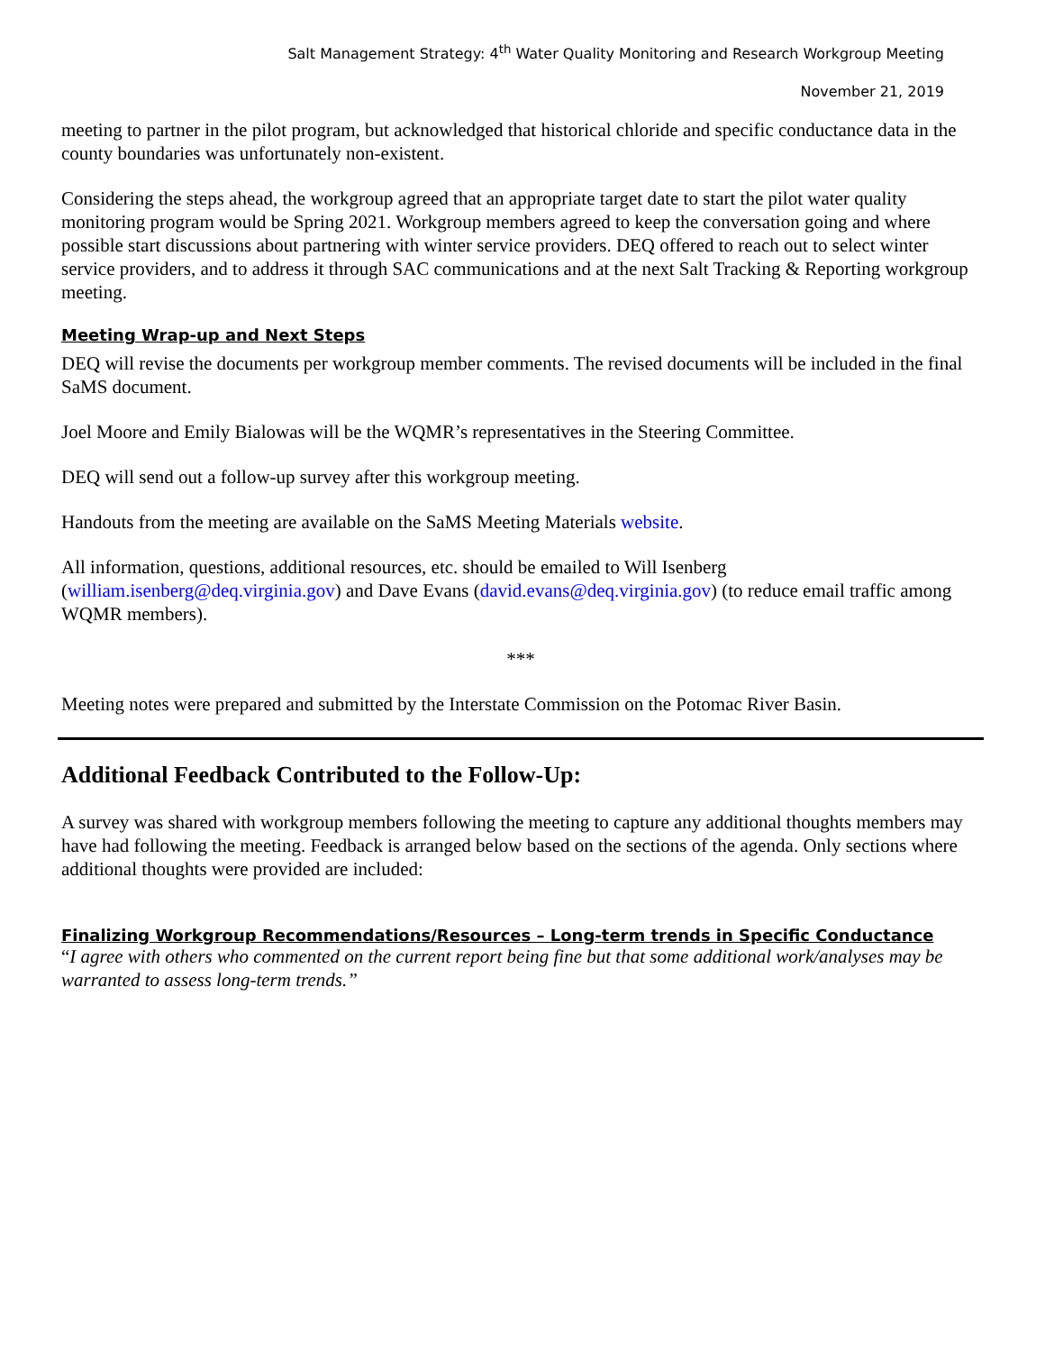Salt Management Strategy: 4<sup>th</sup> Water Quality Monitoring and Research Workgroup Meeting
November 21, 2019
meeting to partner in the pilot program, but acknowledged that historical chloride and specific conductance data in the county boundaries was unfortunately non-existent.
Considering the steps ahead, the workgroup agreed that an appropriate target date to start the pilot water quality monitoring program would be Spring 2021. Workgroup members agreed to keep the conversation going and where possible start discussions about partnering with winter service providers. DEQ offered to reach out to select winter service providers, and to address it through SAC communications and at the next Salt Tracking & Reporting workgroup meeting.
Meeting Wrap-up and Next Steps
DEQ will revise the documents per workgroup member comments. The revised documents will be included in the final SaMS document.
Joel Moore and Emily Bialowas will be the WQMR’s representatives in the Steering Committee.
DEQ will send out a follow-up survey after this workgroup meeting.
Handouts from the meeting are available on the SaMS Meeting Materials website.
All information, questions, additional resources, etc. should be emailed to Will Isenberg (william.isenberg@deq.virginia.gov) and Dave Evans (david.evans@deq.virginia.gov) (to reduce email traffic among WQMR members).
***
Meeting notes were prepared and submitted by the Interstate Commission on the Potomac River Basin.
Additional Feedback Contributed to the Follow-Up:
A survey was shared with workgroup members following the meeting to capture any additional thoughts members may have had following the meeting. Feedback is arranged below based on the sections of the agenda. Only sections where additional thoughts were provided are included:
Finalizing Workgroup Recommendations/Resources – Long-term trends in Specific Conductance
“I agree with others who commented on the current report being fine but that some additional work/analyses may be warranted to assess long-term trends.”